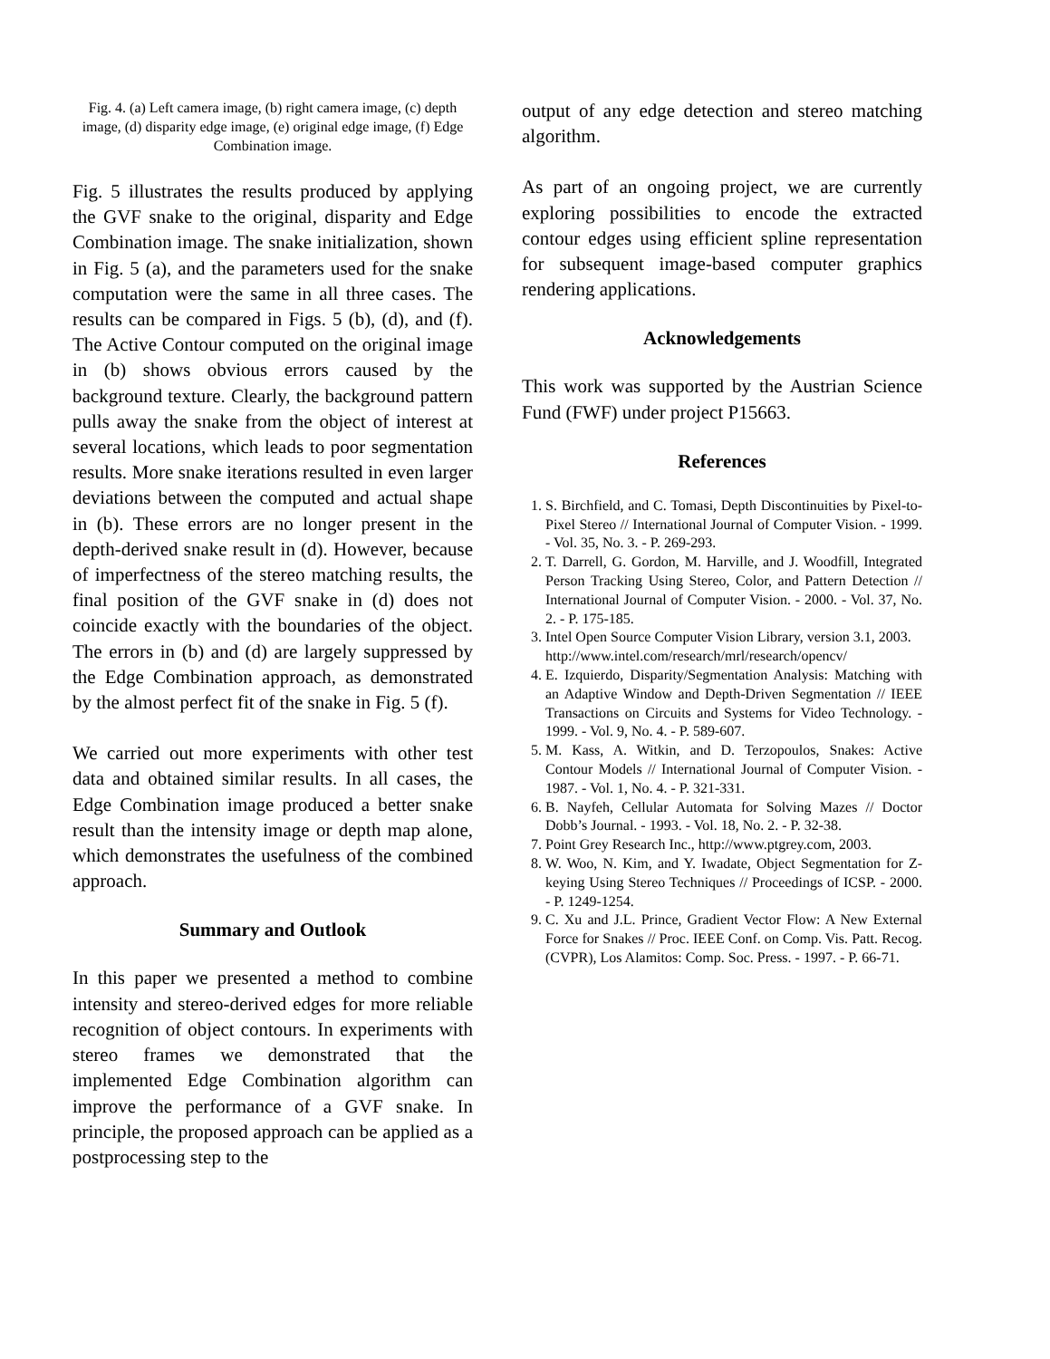Fig. 4. (a) Left camera image, (b) right camera image, (c) depth image, (d) disparity edge image, (e) original edge image, (f) Edge Combination image.
Fig. 5 illustrates the results produced by applying the GVF snake to the original, disparity and Edge Combination image. The snake initialization, shown in Fig. 5 (a), and the parameters used for the snake computation were the same in all three cases. The results can be compared in Figs. 5 (b), (d), and (f). The Active Contour computed on the original image in (b) shows obvious errors caused by the background texture. Clearly, the background pattern pulls away the snake from the object of interest at several locations, which leads to poor segmentation results. More snake iterations resulted in even larger deviations between the computed and actual shape in (b). These errors are no longer present in the depth-derived snake result in (d). However, because of imperfectness of the stereo matching results, the final position of the GVF snake in (d) does not coincide exactly with the boundaries of the object. The errors in (b) and (d) are largely suppressed by the Edge Combination approach, as demonstrated by the almost perfect fit of the snake in Fig. 5 (f).
We carried out more experiments with other test data and obtained similar results. In all cases, the Edge Combination image produced a better snake result than the intensity image or depth map alone, which demonstrates the usefulness of the combined approach.
Summary and Outlook
In this paper we presented a method to combine intensity and stereo-derived edges for more reliable recognition of object contours. In experiments with stereo frames we demonstrated that the implemented Edge Combination algorithm can improve the performance of a GVF snake. In principle, the proposed approach can be applied as a postprocessing step to the
output of any edge detection and stereo matching algorithm.
As part of an ongoing project, we are currently exploring possibilities to encode the extracted contour edges using efficient spline representation for subsequent image-based computer graphics rendering applications.
Acknowledgements
This work was supported by the Austrian Science Fund (FWF) under project P15663.
References
1. S. Birchfield, and C. Tomasi, Depth Discontinuities by Pixel-to-Pixel Stereo // International Journal of Computer Vision. - 1999. - Vol. 35, No. 3. - P. 269-293.
2. T. Darrell, G. Gordon, M. Harville, and J. Woodfill, Integrated Person Tracking Using Stereo, Color, and Pattern Detection // International Journal of Computer Vision. - 2000. - Vol. 37, No. 2. - P. 175-185.
3. Intel Open Source Computer Vision Library, version 3.1, 2003.
http://www.intel.com/research/mrl/research/opencv/
4. E. Izquierdo, Disparity/Segmentation Analysis: Matching with an Adaptive Window and Depth-Driven Segmentation // IEEE Transactions on Circuits and Systems for Video Technology. - 1999. - Vol. 9, No. 4. - P. 589-607.
5. M. Kass, A. Witkin, and D. Terzopoulos, Snakes: Active Contour Models // International Journal of Computer Vision. - 1987. - Vol. 1, No. 4. - P. 321-331.
6. B. Nayfeh, Cellular Automata for Solving Mazes // Doctor Dobb’s Journal. - 1993. - Vol. 18, No. 2. - P. 32-38.
7. Point Grey Research Inc., http://www.ptgrey.com, 2003.
8. W. Woo, N. Kim, and Y. Iwadate, Object Segmentation for Z-keying Using Stereo Techniques // Proceedings of ICSP. - 2000. - P. 1249-1254.
9. C. Xu and J.L. Prince, Gradient Vector Flow: A New External Force for Snakes // Proc. IEEE Conf. on Comp. Vis. Patt. Recog. (CVPR), Los Alamitos: Comp. Soc. Press. - 1997. - P. 66-71.